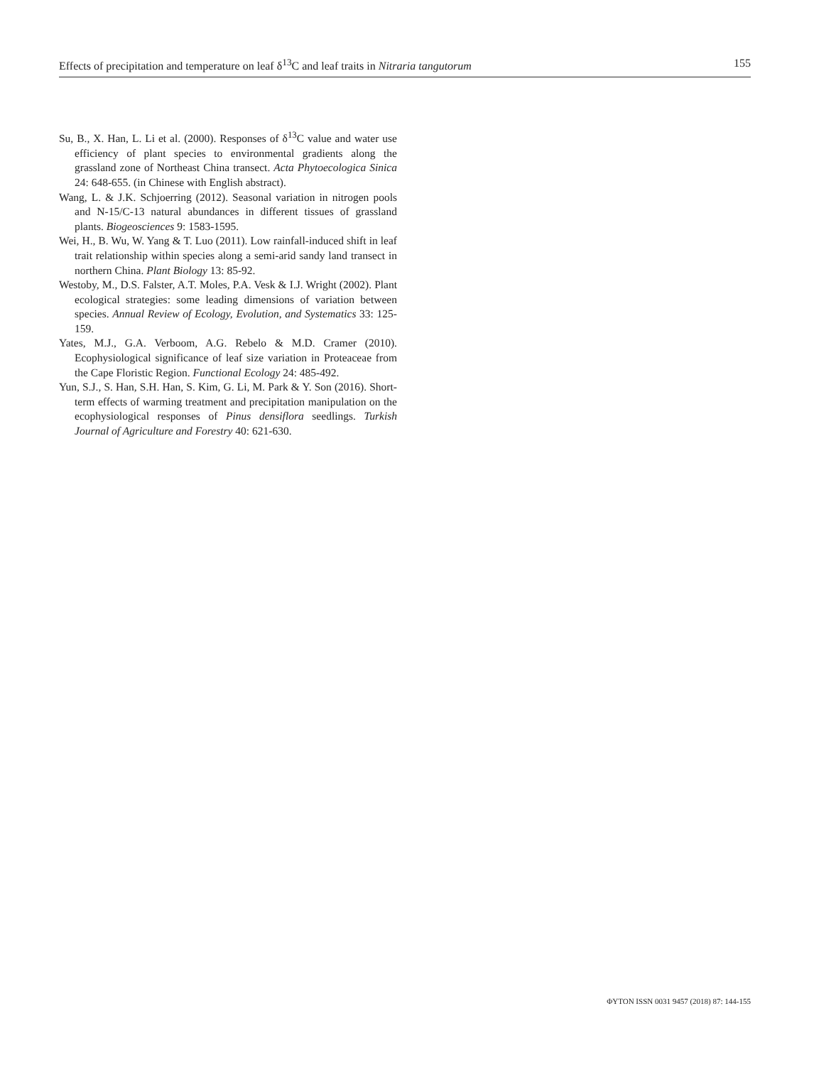Effects of precipitation and temperature on leaf δ<sup>13</sup>C and leaf traits in Nitraria tangutorum 155
Su, B., X. Han, L. Li et al. (2000). Responses of δ<sup>13</sup>C value and water use efficiency of plant species to environmental gradients along the grassland zone of Northeast China transect. Acta Phytoecologica Sinica 24: 648-655. (in Chinese with English abstract).
Wang, L. & J.K. Schjoerring (2012). Seasonal variation in nitrogen pools and N-15/C-13 natural abundances in different tissues of grassland plants. Biogeosciences 9: 1583-1595.
Wei, H., B. Wu, W. Yang & T. Luo (2011). Low rainfall-induced shift in leaf trait relationship within species along a semi-arid sandy land transect in northern China. Plant Biology 13: 85-92.
Westoby, M., D.S. Falster, A.T. Moles, P.A. Vesk & I.J. Wright (2002). Plant ecological strategies: some leading dimensions of variation between species. Annual Review of Ecology, Evolution, and Systematics 33: 125-159.
Yates, M.J., G.A. Verboom, A.G. Rebelo & M.D. Cramer (2010). Ecophysiological significance of leaf size variation in Proteaceae from the Cape Floristic Region. Functional Ecology 24: 485-492.
Yun, S.J., S. Han, S.H. Han, S. Kim, G. Li, M. Park & Y. Son (2016). Short-term effects of warming treatment and precipitation manipulation on the ecophysiological responses of Pinus densiflora seedlings. Turkish Journal of Agriculture and Forestry 40: 621-630.
ΦYTON ISSN 0031 9457 (2018) 87: 144-155